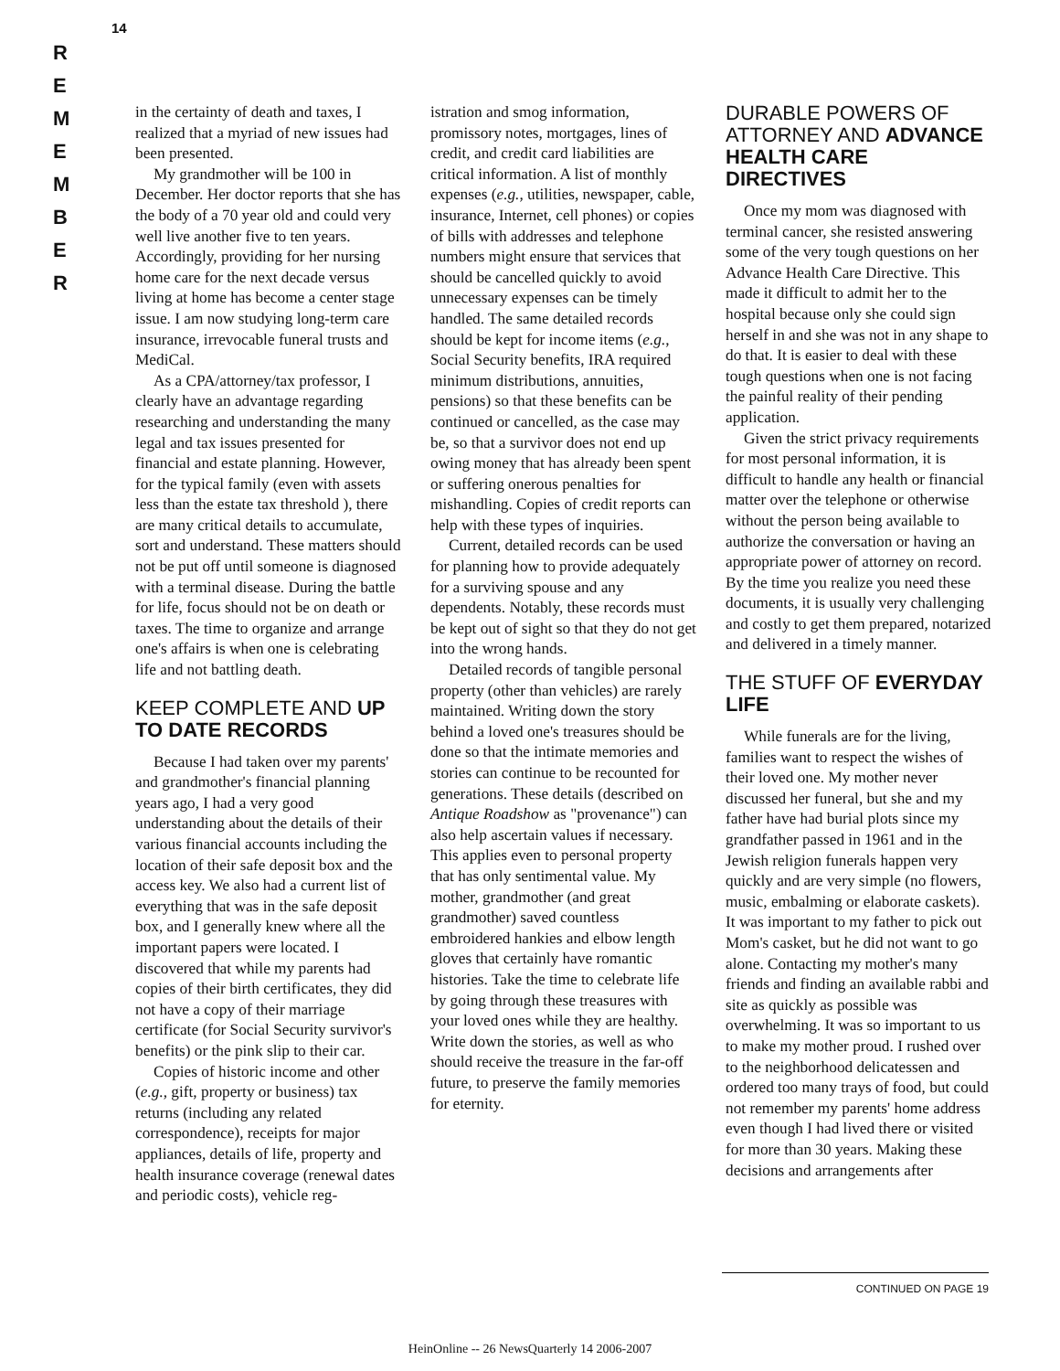R
E
M
E
M
B
E
R
14
in the certainty of death and taxes, I realized that a myriad of new issues had been presented.
My grandmother will be 100 in December. Her doctor reports that she has the body of a 70 year old and could very well live another five to ten years. Accordingly, providing for her nursing home care for the next decade versus living at home has become a center stage issue. I am now studying long-term care insurance, irrevocable funeral trusts and MediCal.
As a CPA/attorney/tax professor, I clearly have an advantage regarding researching and understanding the many legal and tax issues presented for financial and estate planning. However, for the typical family (even with assets less than the estate tax threshold ), there are many critical details to accumulate, sort and understand. These matters should not be put off until someone is diagnosed with a terminal disease. During the battle for life, focus should not be on death or taxes. The time to organize and arrange one's affairs is when one is celebrating life and not battling death.
KEEP COMPLETE AND UP TO DATE RECORDS
Because I had taken over my parents' and grandmother's financial planning years ago, I had a very good understanding about the details of their various financial accounts including the location of their safe deposit box and the access key. We also had a current list of everything that was in the safe deposit box, and I generally knew where all the important papers were located. I discovered that while my parents had copies of their birth certificates, they did not have a copy of their marriage certificate (for Social Security survivor's benefits) or the pink slip to their car.
Copies of historic income and other (e.g., gift, property or business) tax returns (including any related correspondence), receipts for major appliances, details of life, property and health insurance coverage (renewal dates and periodic costs), vehicle reg-
istration and smog information, promissory notes, mortgages, lines of credit, and credit card liabilities are critical information. A list of monthly expenses (e.g., utilities, newspaper, cable, insurance, Internet, cell phones) or copies of bills with addresses and telephone numbers might ensure that services that should be cancelled quickly to avoid unnecessary expenses can be timely handled. The same detailed records should be kept for income items (e.g., Social Security benefits, IRA required minimum distributions, annuities, pensions) so that these benefits can be continued or cancelled, as the case may be, so that a survivor does not end up owing money that has already been spent or suffering onerous penalties for mishandling. Copies of credit reports can help with these types of inquiries.
Current, detailed records can be used for planning how to provide adequately for a surviving spouse and any dependents. Notably, these records must be kept out of sight so that they do not get into the wrong hands.
Detailed records of tangible personal property (other than vehicles) are rarely maintained. Writing down the story behind a loved one's treasures should be done so that the intimate memories and stories can continue to be recounted for generations. These details (described on Antique Roadshow as "provenance") can also help ascertain values if necessary. This applies even to personal property that has only sentimental value. My mother, grandmother (and great grandmother) saved countless embroidered hankies and elbow length gloves that certainly have romantic histories. Take the time to celebrate life by going through these treasures with your loved ones while they are healthy. Write down the stories, as well as who should receive the treasure in the far-off future, to preserve the family memories for eternity.
DURABLE POWERS OF ATTORNEY AND ADVANCE HEALTH CARE DIRECTIVES
Once my mom was diagnosed with terminal cancer, she resisted answering some of the very tough questions on her Advance Health Care Directive. This made it difficult to admit her to the hospital because only she could sign herself in and she was not in any shape to do that. It is easier to deal with these tough questions when one is not facing the painful reality of their pending application.
Given the strict privacy requirements for most personal information, it is difficult to handle any health or financial matter over the telephone or otherwise without the person being available to authorize the conversation or having an appropriate power of attorney on record. By the time you realize you need these documents, it is usually very challenging and costly to get them prepared, notarized and delivered in a timely manner.
THE STUFF OF EVERYDAY LIFE
While funerals are for the living, families want to respect the wishes of their loved one. My mother never discussed her funeral, but she and my father have had burial plots since my grandfather passed in 1961 and in the Jewish religion funerals happen very quickly and are very simple (no flowers, music, embalming or elaborate caskets). It was important to my father to pick out Mom's casket, but he did not want to go alone. Contacting my mother's many friends and finding an available rabbi and site as quickly as possible was overwhelming. It was so important to us to make my mother proud. I rushed over to the neighborhood delicatessen and ordered too many trays of food, but could not remember my parents' home address even though I had lived there or visited for more than 30 years. Making these decisions and arrangements after
CONTINUED ON PAGE 19
HeinOnline -- 26 NewsQuarterly 14 2006-2007